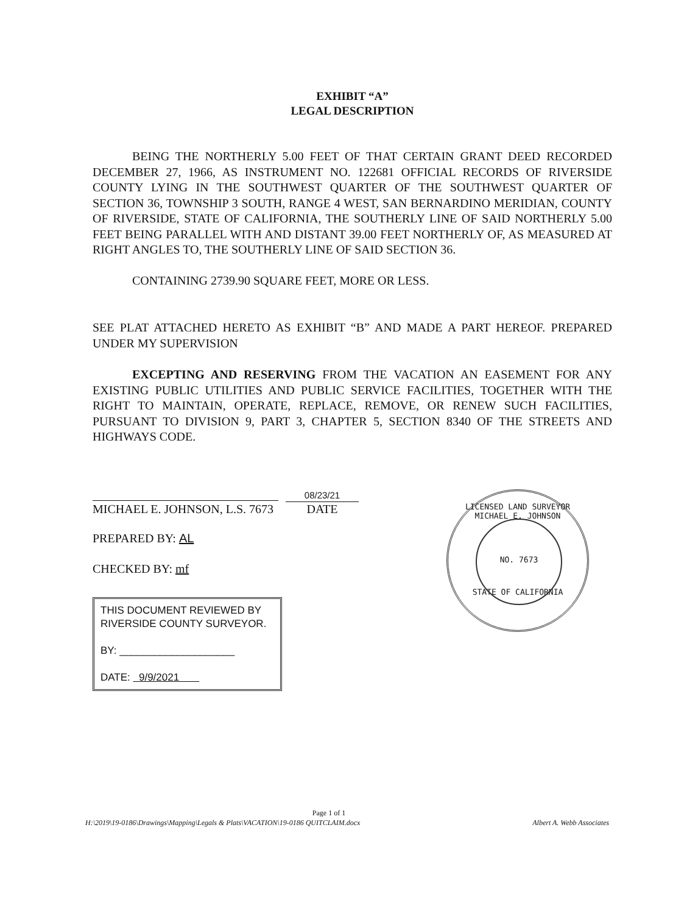EXHIBIT “A”
LEGAL DESCRIPTION
BEING THE NORTHERLY 5.00 FEET OF THAT CERTAIN GRANT DEED RECORDED DECEMBER 27, 1966, AS INSTRUMENT NO. 122681 OFFICIAL RECORDS OF RIVERSIDE COUNTY LYING IN THE SOUTHWEST QUARTER OF THE SOUTHWEST QUARTER OF SECTION 36, TOWNSHIP 3 SOUTH, RANGE 4 WEST, SAN BERNARDINO MERIDIAN, COUNTY OF RIVERSIDE, STATE OF CALIFORNIA, THE SOUTHERLY LINE OF SAID NORTHERLY 5.00 FEET BEING PARALLEL WITH AND DISTANT 39.00 FEET NORTHERLY OF, AS MEASURED AT RIGHT ANGLES TO, THE SOUTHERLY LINE OF SAID SECTION 36.
CONTAINING 2739.90 SQUARE FEET, MORE OR LESS.
SEE PLAT ATTACHED HERETO AS EXHIBIT “B” AND MADE A PART HEREOF. PREPARED UNDER MY SUPERVISION
EXCEPTING AND RESERVING FROM THE VACATION AN EASEMENT FOR ANY EXISTING PUBLIC UTILITIES AND PUBLIC SERVICE FACILITIES, TOGETHER WITH THE RIGHT TO MAINTAIN, OPERATE, REPLACE, REMOVE, OR RENEW SUCH FACILITIES, PURSUANT TO DIVISION 9, PART 3, CHAPTER 5, SECTION 8340 OF THE STREETS AND HIGHWAYS CODE.
MICHAEL E. JOHNSON, L.S. 7673
08/23/21
DATE
PREPARED BY: AL
CHECKED BY: mf
THIS DOCUMENT REVIEWED BY
RIVERSIDE COUNTY SURVEYOR.
BY: ____________________
DATE: 9/9/2021
LICENSED LAND SURVEYOR
MICHAEL E. JOHNSON
NO. 7673
STATE OF CALIFORNIA
Page 1 of 1
H:\2019\19-0186\Drawings\Mapping\Legals & Plats\VACATION\19-0186 QUITCLAIM.docx Albert A. Webb Associates